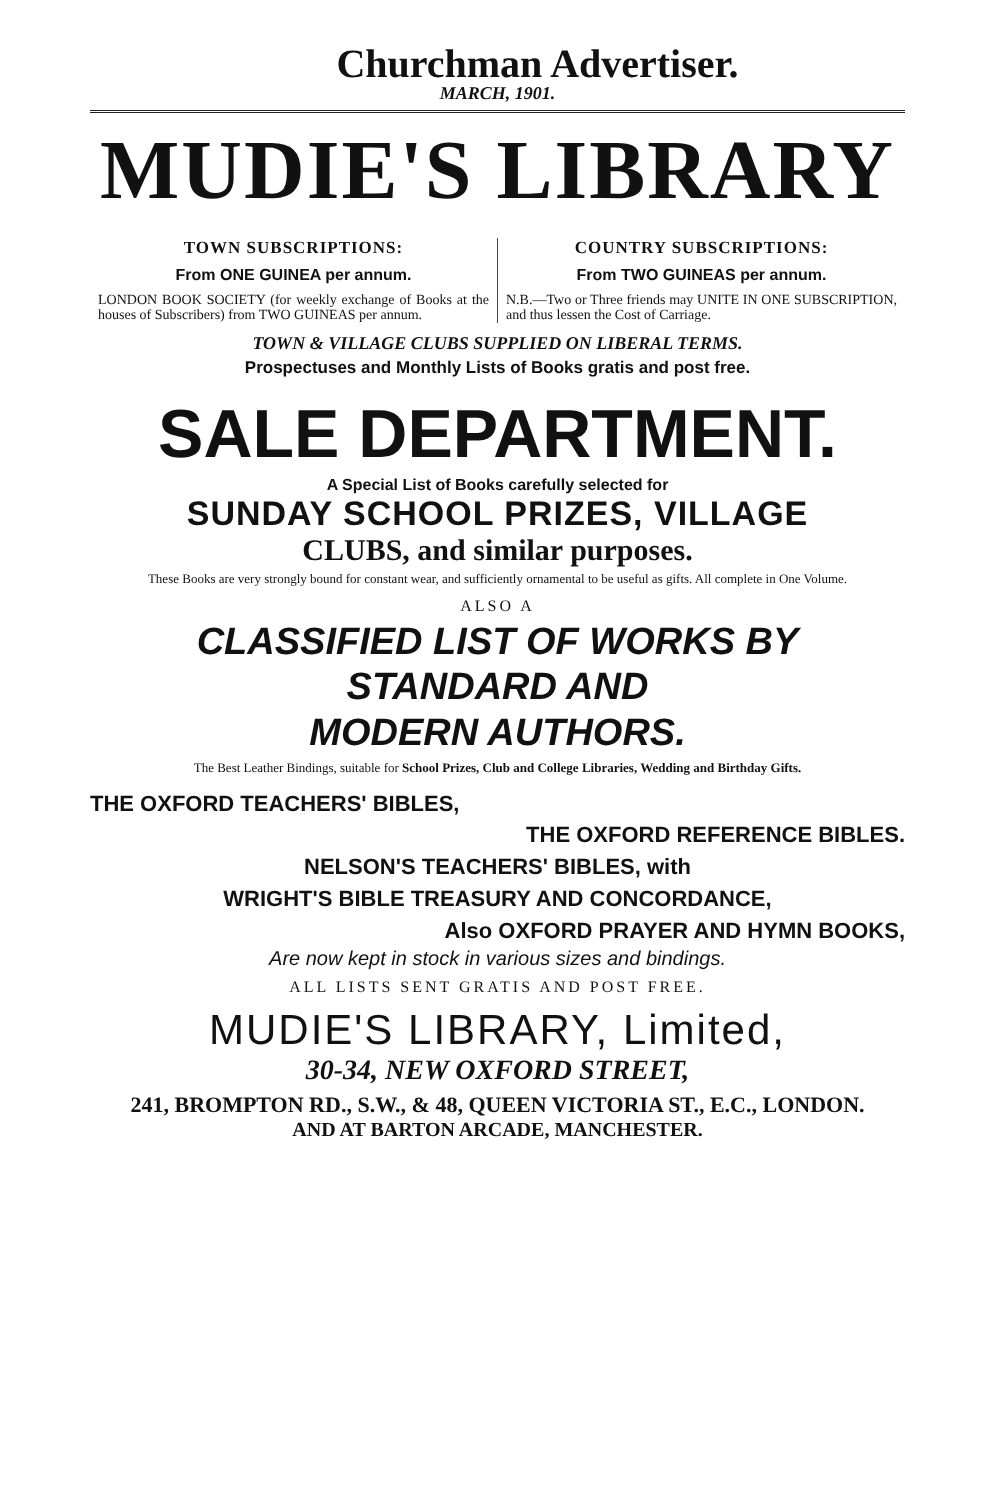Churchman Advertiser.
MARCH, 1901.
MUDIE'S LIBRARY
TOWN SUBSCRIPTIONS:
From ONE GUINEA per annum.
LONDON BOOK SOCIETY (for weekly exchange of Books at the houses of Subscribers) from TWO GUINEAS per annum.
COUNTRY SUBSCRIPTIONS:
From TWO GUINEAS per annum.
N.B.—Two or Three friends may UNITE IN ONE SUBSCRIPTION, and thus lessen the Cost of Carriage.
TOWN & VILLAGE CLUBS SUPPLIED ON LIBERAL TERMS.
Prospectuses and Monthly Lists of Books gratis and post free.
SALE DEPARTMENT.
A Special List of Books carefully selected for
SUNDAY SCHOOL PRIZES, VILLAGE
CLUBS, and similar purposes.
These Books are very strongly bound for constant wear, and sufficiently ornamental to be useful as gifts. All complete in One Volume.
ALSO A
CLASSIFIED LIST OF WORKS BY STANDARD AND
MODERN AUTHORS.
The Best Leather Bindings, suitable for School Prizes, Club and College Libraries, Wedding and Birthday Gifts.
THE OXFORD TEACHERS' BIBLES,
THE OXFORD REFERENCE BIBLES.
NELSON'S TEACHERS' BIBLES, with
WRIGHT'S BIBLE TREASURY AND CONCORDANCE,
Also OXFORD PRAYER AND HYMN BOOKS,
Are now kept in stock in various sizes and bindings.
ALL LISTS SENT GRATIS AND POST FREE.
MUDIE'S LIBRARY, Limited,
30-34, NEW OXFORD STREET,
241, BROMPTON RD., S.W., & 48, QUEEN VICTORIA ST., E.C., LONDON.
AND AT BARTON ARCADE, MANCHESTER.